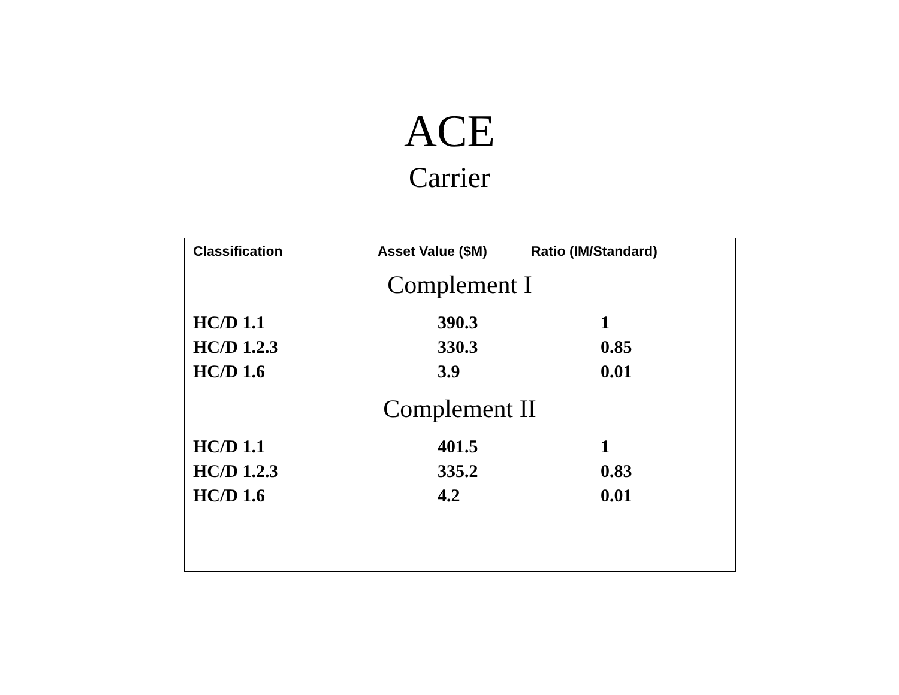ACE
Carrier
| Classification | Asset Value ($M) | Ratio (IM/Standard) |
| --- | --- | --- |
| Complement I | | |
| HC/D 1.1 | 390.3 | 1 |
| HC/D 1.2.3 | 330.3 | 0.85 |
| HC/D 1.6 | 3.9 | 0.01 |
| Complement II | | |
| HC/D 1.1 | 401.5 | 1 |
| HC/D 1.2.3 | 335.2 | 0.83 |
| HC/D 1.6 | 4.2 | 0.01 |